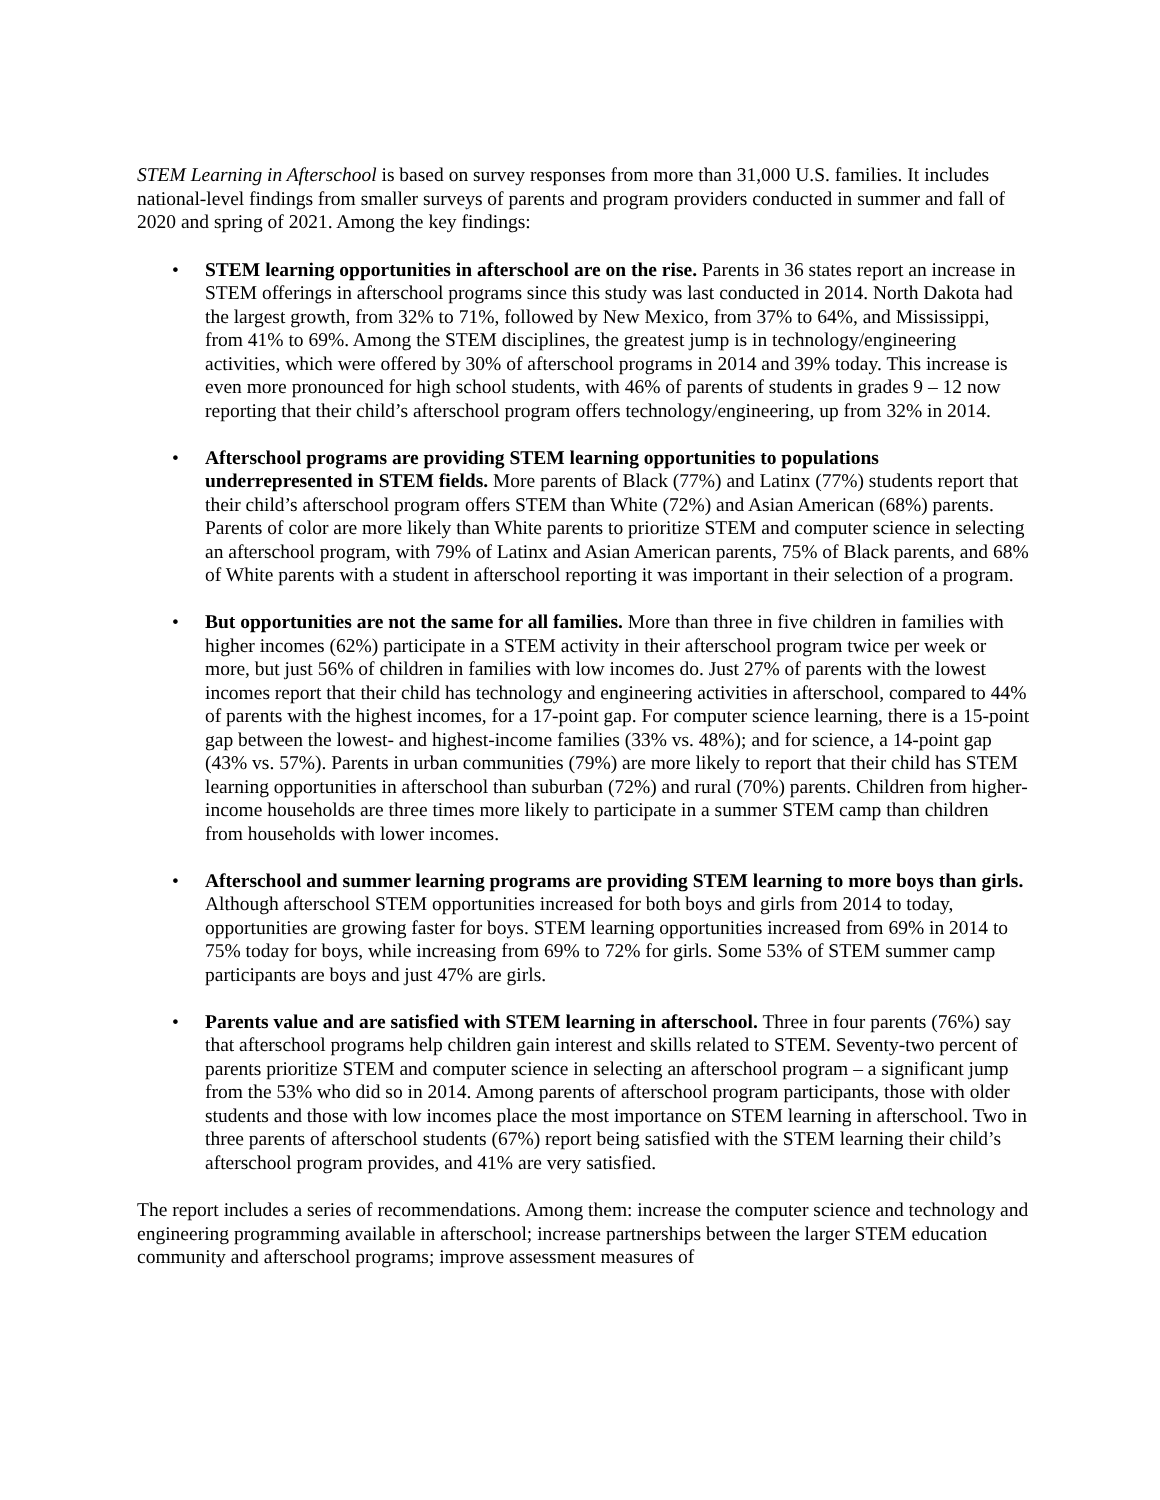STEM Learning in Afterschool is based on survey responses from more than 31,000 U.S. families. It includes national-level findings from smaller surveys of parents and program providers conducted in summer and fall of 2020 and spring of 2021. Among the key findings:
• STEM learning opportunities in afterschool are on the rise. Parents in 36 states report an increase in STEM offerings in afterschool programs since this study was last conducted in 2014. North Dakota had the largest growth, from 32% to 71%, followed by New Mexico, from 37% to 64%, and Mississippi, from 41% to 69%. Among the STEM disciplines, the greatest jump is in technology/engineering activities, which were offered by 30% of afterschool programs in 2014 and 39% today. This increase is even more pronounced for high school students, with 46% of parents of students in grades 9 – 12 now reporting that their child’s afterschool program offers technology/engineering, up from 32% in 2014.
• Afterschool programs are providing STEM learning opportunities to populations underrepresented in STEM fields. More parents of Black (77%) and Latinx (77%) students report that their child’s afterschool program offers STEM than White (72%) and Asian American (68%) parents. Parents of color are more likely than White parents to prioritize STEM and computer science in selecting an afterschool program, with 79% of Latinx and Asian American parents, 75% of Black parents, and 68% of White parents with a student in afterschool reporting it was important in their selection of a program.
• But opportunities are not the same for all families. More than three in five children in families with higher incomes (62%) participate in a STEM activity in their afterschool program twice per week or more, but just 56% of children in families with low incomes do. Just 27% of parents with the lowest incomes report that their child has technology and engineering activities in afterschool, compared to 44% of parents with the highest incomes, for a 17-point gap. For computer science learning, there is a 15-point gap between the lowest- and highest-income families (33% vs. 48%); and for science, a 14-point gap (43% vs. 57%). Parents in urban communities (79%) are more likely to report that their child has STEM learning opportunities in afterschool than suburban (72%) and rural (70%) parents. Children from higher-income households are three times more likely to participate in a summer STEM camp than children from households with lower incomes.
• Afterschool and summer learning programs are providing STEM learning to more boys than girls. Although afterschool STEM opportunities increased for both boys and girls from 2014 to today, opportunities are growing faster for boys. STEM learning opportunities increased from 69% in 2014 to 75% today for boys, while increasing from 69% to 72% for girls. Some 53% of STEM summer camp participants are boys and just 47% are girls.
• Parents value and are satisfied with STEM learning in afterschool. Three in four parents (76%) say that afterschool programs help children gain interest and skills related to STEM. Seventy-two percent of parents prioritize STEM and computer science in selecting an afterschool program – a significant jump from the 53% who did so in 2014. Among parents of afterschool program participants, those with older students and those with low incomes place the most importance on STEM learning in afterschool. Two in three parents of afterschool students (67%) report being satisfied with the STEM learning their child’s afterschool program provides, and 41% are very satisfied.
The report includes a series of recommendations. Among them: increase the computer science and technology and engineering programming available in afterschool; increase partnerships between the larger STEM education community and afterschool programs; improve assessment measures of